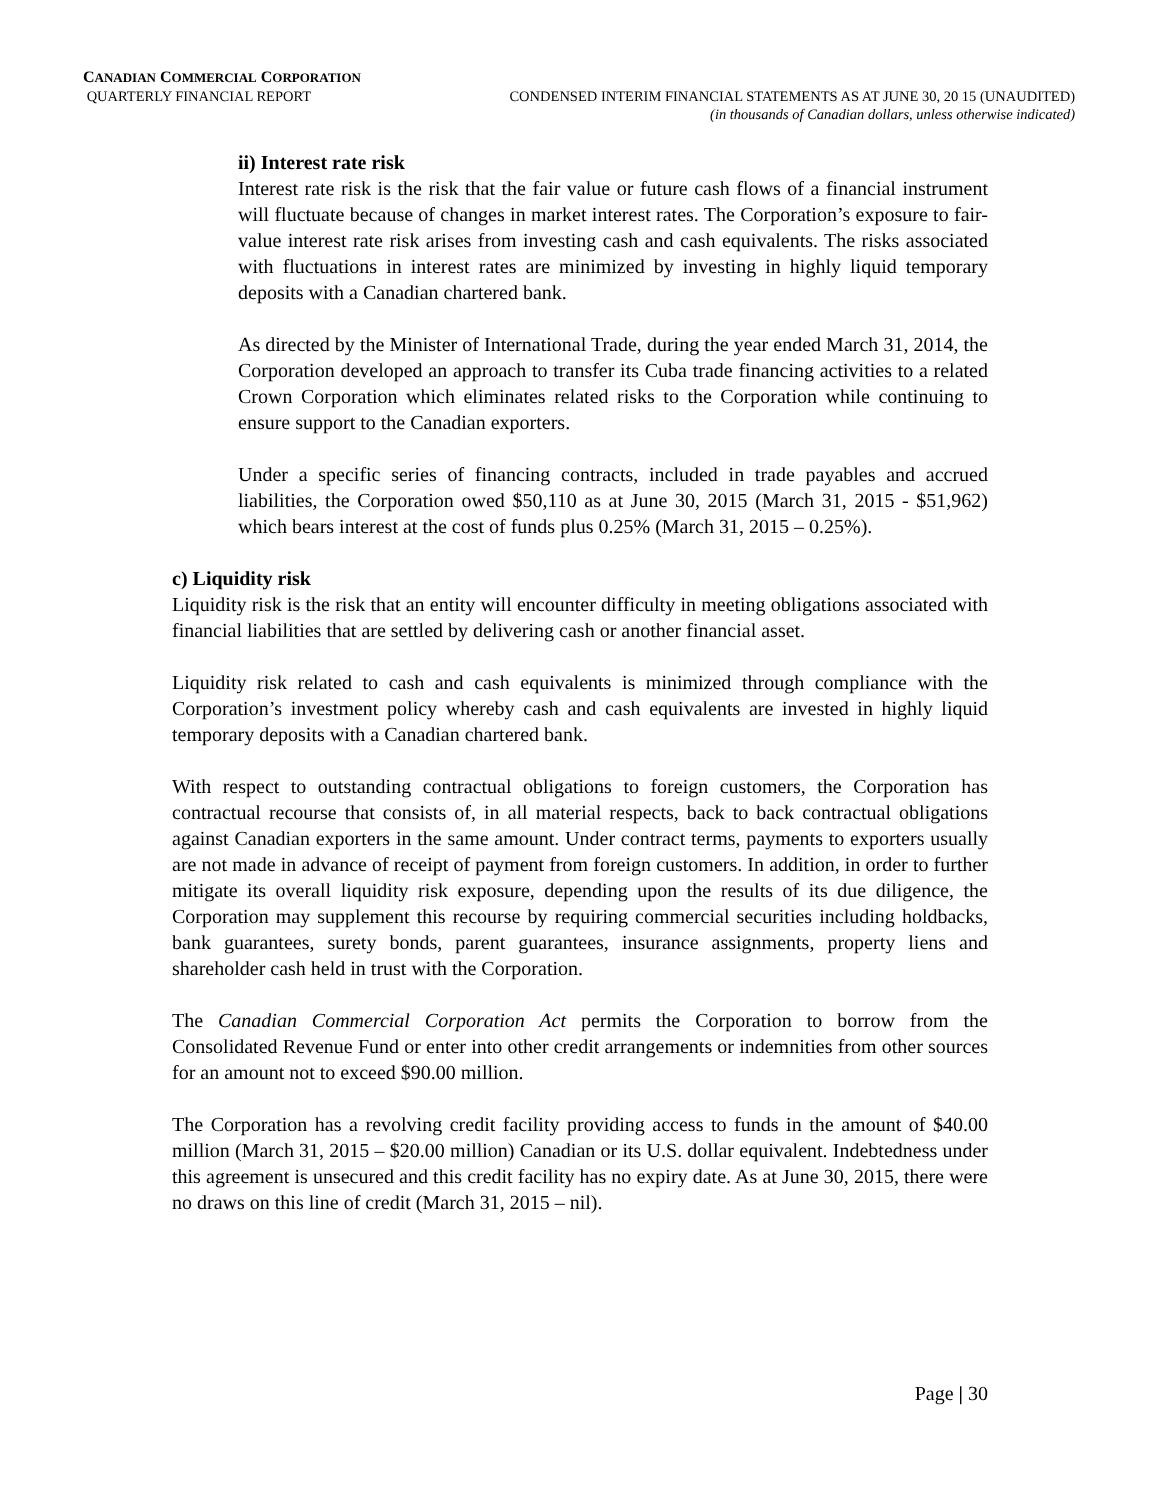CANADIAN COMMERCIAL CORPORATION
QUARTERLY FINANCIAL REPORT CONDENSED INTERIM FINANCIAL STATEMENTS AS AT JUNE 30, 20 15 (UNAUDITED)
(in thousands of Canadian dollars, unless otherwise indicated)
ii) Interest rate risk
Interest rate risk is the risk that the fair value or future cash flows of a financial instrument will fluctuate because of changes in market interest rates. The Corporation’s exposure to fair-value interest rate risk arises from investing cash and cash equivalents. The risks associated with fluctuations in interest rates are minimized by investing in highly liquid temporary deposits with a Canadian chartered bank.
As directed by the Minister of International Trade, during the year ended March 31, 2014, the Corporation developed an approach to transfer its Cuba trade financing activities to a related Crown Corporation which eliminates related risks to the Corporation while continuing to ensure support to the Canadian exporters.
Under a specific series of financing contracts, included in trade payables and accrued liabilities, the Corporation owed $50,110 as at June 30, 2015 (March 31, 2015 - $51,962) which bears interest at the cost of funds plus 0.25% (March 31, 2015 – 0.25%).
c) Liquidity risk
Liquidity risk is the risk that an entity will encounter difficulty in meeting obligations associated with financial liabilities that are settled by delivering cash or another financial asset.
Liquidity risk related to cash and cash equivalents is minimized through compliance with the Corporation’s investment policy whereby cash and cash equivalents are invested in highly liquid temporary deposits with a Canadian chartered bank.
With respect to outstanding contractual obligations to foreign customers, the Corporation has contractual recourse that consists of, in all material respects, back to back contractual obligations against Canadian exporters in the same amount. Under contract terms, payments to exporters usually are not made in advance of receipt of payment from foreign customers. In addition, in order to further mitigate its overall liquidity risk exposure, depending upon the results of its due diligence, the Corporation may supplement this recourse by requiring commercial securities including holdbacks, bank guarantees, surety bonds, parent guarantees, insurance assignments, property liens and shareholder cash held in trust with the Corporation.
The Canadian Commercial Corporation Act permits the Corporation to borrow from the Consolidated Revenue Fund or enter into other credit arrangements or indemnities from other sources for an amount not to exceed $90.00 million.
The Corporation has a revolving credit facility providing access to funds in the amount of $40.00 million (March 31, 2015 – $20.00 million) Canadian or its U.S. dollar equivalent. Indebtedness under this agreement is unsecured and this credit facility has no expiry date. As at June 30, 2015, there were no draws on this line of credit (March 31, 2015 – nil).
Page | 30